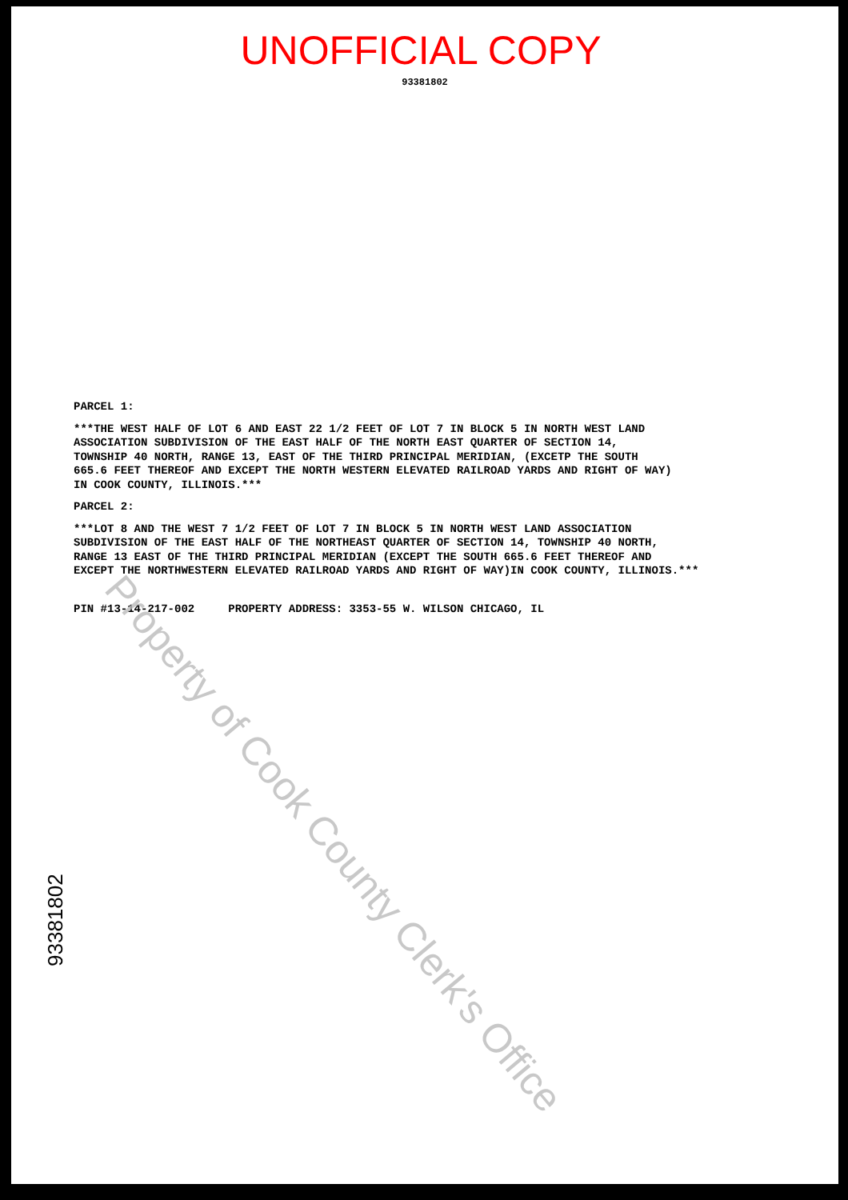UNOFFICIAL COPY
93381802
PARCEL 1:
***THE WEST HALF OF LOT 6 AND EAST 22 1/2 FEET OF LOT 7 IN BLOCK 5 IN NORTH WEST LAND
ASSOCIATION SUBDIVISION OF THE EAST HALF OF THE NORTH EAST QUARTER OF SECTION 14,
TOWNSHIP 40 NORTH, RANGE 13, EAST OF THE THIRD PRINCIPAL MERIDIAN, (EXCETP THE SOUTH
665.6 FEET THEREOF AND EXCEPT THE NORTH WESTERN ELEVATED RAILROAD YARDS AND RIGHT OF WAY)
IN COOK COUNTY, ILLINOIS.***
PARCEL 2:
***LOT 8 AND THE WEST 7 1/2 FEET OF LOT 7 IN BLOCK 5 IN NORTH WEST LAND ASSOCIATION
SUBDIVISION OF THE EAST HALF OF THE NORTHEAST QUARTER OF SECTION 14, TOWNSHIP 40 NORTH,
RANGE 13 EAST OF THE THIRD PRINCIPAL MERIDIAN (EXCEPT THE SOUTH 665.6 FEET THEREOF AND
EXCEPT THE NORTHWESTERN ELEVATED RAILROAD YARDS AND RIGHT OF WAY)IN COOK COUNTY, ILLINOIS.***
PIN #13-14-217-002 PROPERTY ADDRESS: 3353-55 W. WILSON CHICAGO, IL
Property of Cook County Clerk's Office
93381802